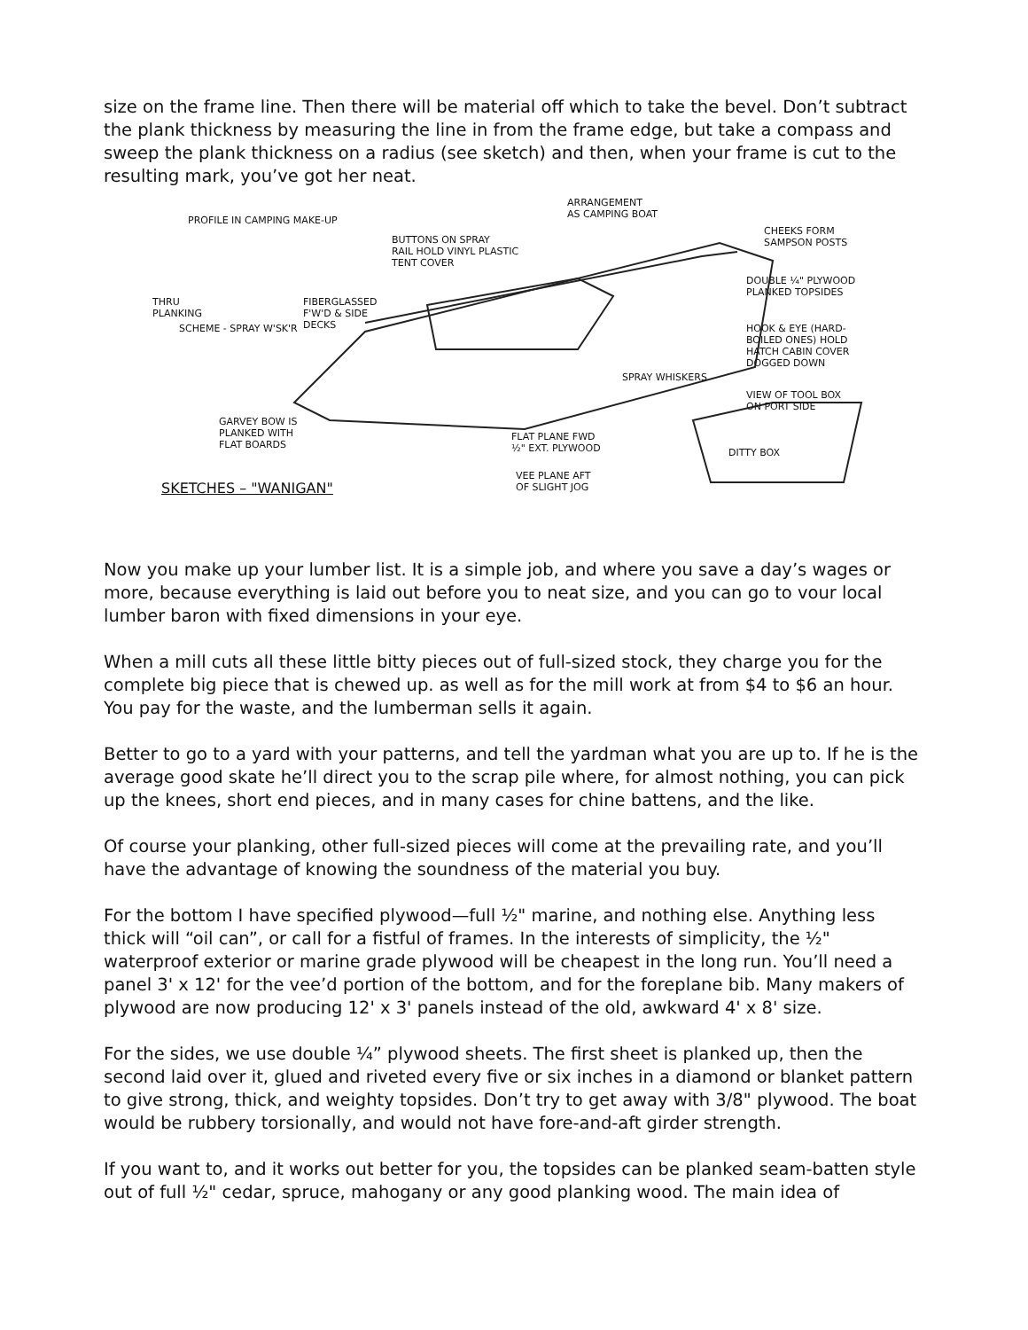size on the frame line. Then there will be material off which to take the bevel. Don’t subtract the plank thickness by measuring the line in from the frame edge, but take a compass and sweep the plank thickness on a radius (see sketch) and then, when your frame is cut to the resulting mark, you’ve got her neat.
PROFILE IN CAMPING MAKE-UP
ARRANGEMENT
AS CAMPING BOAT
BUTTONS ON SPRAY
RAIL HOLD VINYL PLASTIC
TENT COVER
CHEEKS FORM
SAMPSON POSTS
DOUBLE ¼" PLYWOOD
PLANKED TOPSIDES
FIBERGLASSED
F'W'D & SIDE
DECKS
THRU
PLANKING
SCHEME - SPRAY W'SK'R HOOK & EYE (HARD-
BOILED ONES) HOLD
HATCH CABIN COVER
DOGGED DOWN
SPRAY WHISKERS
VIEW OF TOOL BOX
ON PORT SIDE
GARVEY BOW IS
PLANKED WITH
FLAT BOARDS
FLAT PLANE FWD
½" EXT. PLYWOOD DITTY BOX
VEE PLANE AFT
OF SLIGHT JOG SKETCHES – "WANIGAN"
Now you make up your lumber list. It is a simple job, and where you save a day’s wages or more, because everything is laid out before you to neat size, and you can go to vour local lumber baron with fixed dimensions in your eye.
When a mill cuts all these little bitty pieces out of full-sized stock, they charge you for the complete big piece that is chewed up. as well as for the mill work at from $4 to $6 an hour. You pay for the waste, and the lumberman sells it again.
Better to go to a yard with your patterns, and tell the yardman what you are up to. If he is the average good skate he’ll direct you to the scrap pile where, for almost nothing, you can pick up the knees, short end pieces, and in many cases for chine battens, and the like.
Of course your planking, other full-sized pieces will come at the prevailing rate, and you’ll have the advantage of knowing the soundness of the material you buy.
For the bottom I have specified plywood—full ½" marine, and nothing else. Anything less thick will “oil can”, or call for a fistful of frames. In the interests of simplicity, the ½" waterproof exterior or marine grade plywood will be cheapest in the long run. You’ll need a panel 3' x 12' for the vee’d portion of the bottom, and for the foreplane bib. Many makers of plywood are now producing 12' x 3' panels instead of the old, awkward 4' x 8' size.
For the sides, we use double ¼” plywood sheets. The first sheet is planked up, then the second laid over it, glued and riveted every five or six inches in a diamond or blanket pattern to give strong, thick, and weighty topsides. Don’t try to get away with 3/8" plywood. The boat would be rubbery torsionally, and would not have fore-and-aft girder strength.
If you want to, and it works out better for you, the topsides can be planked seam-batten style out of full ½" cedar, spruce, mahogany or any good planking wood. The main idea of